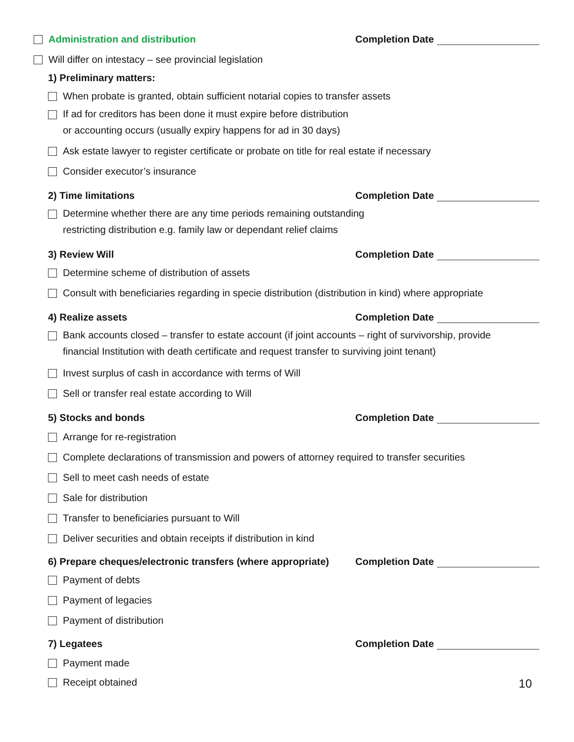Administration and distribution
Completion Date
Will differ on intestacy – see provincial legislation
1) Preliminary matters:
When probate is granted, obtain sufficient notarial copies to transfer assets
If ad for creditors has been done it must expire before distribution
or accounting occurs (usually expiry happens for ad in 30 days)
Ask estate lawyer to register certificate or probate on title for real estate if necessary
Consider executor’s insurance
2) Time limitations
Completion Date
Determine whether there are any time periods remaining outstanding
restricting distribution e.g. family law or dependant relief claims
3) Review Will
Completion Date
Determine scheme of distribution of assets
Consult with beneficiaries regarding in specie distribution (distribution in kind) where appropriate
4) Realize assets
Completion Date
Bank accounts closed – transfer to estate account (if joint accounts – right of survivorship, provide
financial Institution with death certificate and request transfer to surviving joint tenant)
Invest surplus of cash in accordance with terms of Will
Sell or transfer real estate according to Will
5) Stocks and bonds
Completion Date
Arrange for re-registration
Complete declarations of transmission and powers of attorney required to transfer securities
Sell to meet cash needs of estate
Sale for distribution
Transfer to beneficiaries pursuant to Will
Deliver securities and obtain receipts if distribution in kind
6) Prepare cheques/electronic transfers (where appropriate)
Completion Date
Payment of debts
Payment of legacies
Payment of distribution
7) Legatees
Completion Date
Payment made
Receipt obtained
10